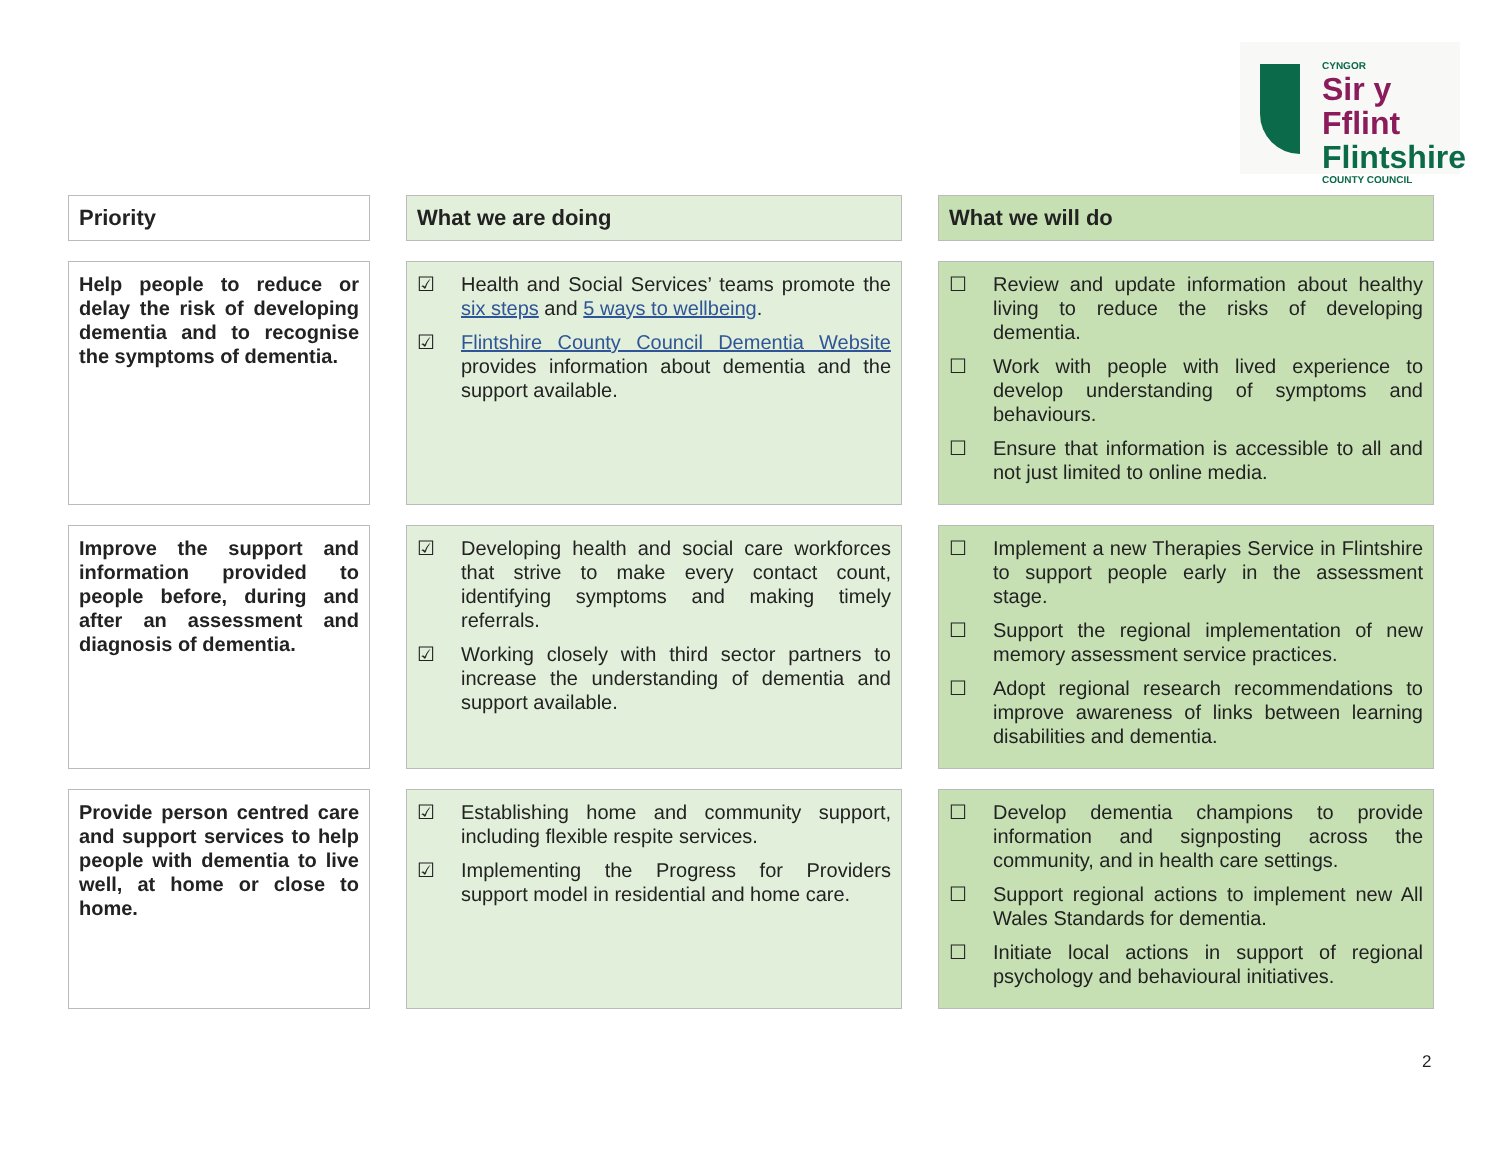CYNGOR
Sir y Fflint
Flintshire
COUNTY COUNCIL
| Priority | | What we are doing | | What we will do |
| Help people to reduce or delay the risk of developing dementia and to recognise the symptoms of dementia. | | ☑ Health and Social Services’ teams promote the six steps and 5 ways to wellbeing . ☑ Flintshire County Council Dementia Website provides information about dementia and the support available. | | ☐ Review and update information about healthy living to reduce the risks of developing dementia. ☐ Work with people with lived experience to develop understanding of symptoms and behaviours. ☐ Ensure that information is accessible to all and not just limited to online media. |
| Improve the support and information provided to people before, during and after an assessment and diagnosis of dementia. | | ☑ Developing health and social care workforces that strive to make every contact count, identifying symptoms and making timely referrals. ☑ Working closely with third sector partners to increase the understanding of dementia and support available. | | ☐ Implement a new Therapies Service in Flintshire to support people early in the assessment stage. ☐ Support the regional implementation of new memory assessment service practices. ☐ Adopt regional research recommendations to improve awareness of links between learning disabilities and dementia. |
| Provide person centred care and support services to help people with dementia to live well, at home or close to home. | | ☑ Establishing home and community support, including flexible respite services. ☑ Implementing the Progress for Providers support model in residential and home care. | | ☐ Develop dementia champions to provide information and signposting across the community, and in health care settings. ☐ Support regional actions to implement new All Wales Standards for dementia. ☐ Initiate local actions in support of regional psychology and behavioural initiatives. |
2